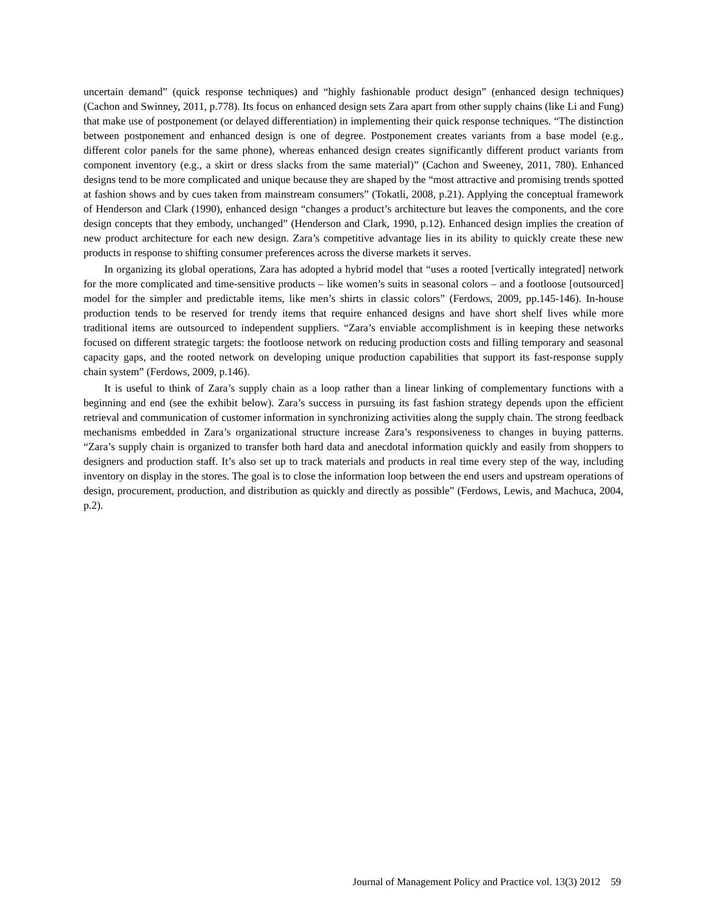uncertain demand” (quick response techniques) and “highly fashionable product design” (enhanced design techniques) (Cachon and Swinney, 2011, p.778). Its focus on enhanced design sets Zara apart from other supply chains (like Li and Fung) that make use of postponement (or delayed differentiation) in implementing their quick response techniques. “The distinction between postponement and enhanced design is one of degree. Postponement creates variants from a base model (e.g., different color panels for the same phone), whereas enhanced design creates significantly different product variants from component inventory (e.g., a skirt or dress slacks from the same material)” (Cachon and Sweeney, 2011, 780). Enhanced designs tend to be more complicated and unique because they are shaped by the “most attractive and promising trends spotted at fashion shows and by cues taken from mainstream consumers” (Tokatli, 2008, p.21). Applying the conceptual framework of Henderson and Clark (1990), enhanced design “changes a product’s architecture but leaves the components, and the core design concepts that they embody, unchanged” (Henderson and Clark, 1990, p.12). Enhanced design implies the creation of new product architecture for each new design. Zara’s competitive advantage lies in its ability to quickly create these new products in response to shifting consumer preferences across the diverse markets it serves.
In organizing its global operations, Zara has adopted a hybrid model that “uses a rooted [vertically integrated] network for the more complicated and time-sensitive products – like women’s suits in seasonal colors – and a footloose [outsourced] model for the simpler and predictable items, like men’s shirts in classic colors” (Ferdows, 2009, pp.145-146). In-house production tends to be reserved for trendy items that require enhanced designs and have short shelf lives while more traditional items are outsourced to independent suppliers. “Zara’s enviable accomplishment is in keeping these networks focused on different strategic targets: the footloose network on reducing production costs and filling temporary and seasonal capacity gaps, and the rooted network on developing unique production capabilities that support its fast-response supply chain system” (Ferdows, 2009, p.146).
It is useful to think of Zara’s supply chain as a loop rather than a linear linking of complementary functions with a beginning and end (see the exhibit below). Zara’s success in pursuing its fast fashion strategy depends upon the efficient retrieval and communication of customer information in synchronizing activities along the supply chain. The strong feedback mechanisms embedded in Zara’s organizational structure increase Zara’s responsiveness to changes in buying patterns. “Zara’s supply chain is organized to transfer both hard data and anecdotal information quickly and easily from shoppers to designers and production staff. It’s also set up to track materials and products in real time every step of the way, including inventory on display in the stores. The goal is to close the information loop between the end users and upstream operations of design, procurement, production, and distribution as quickly and directly as possible” (Ferdows, Lewis, and Machuca, 2004, p.2).
Journal of Management Policy and Practice vol. 13(3) 2012 59